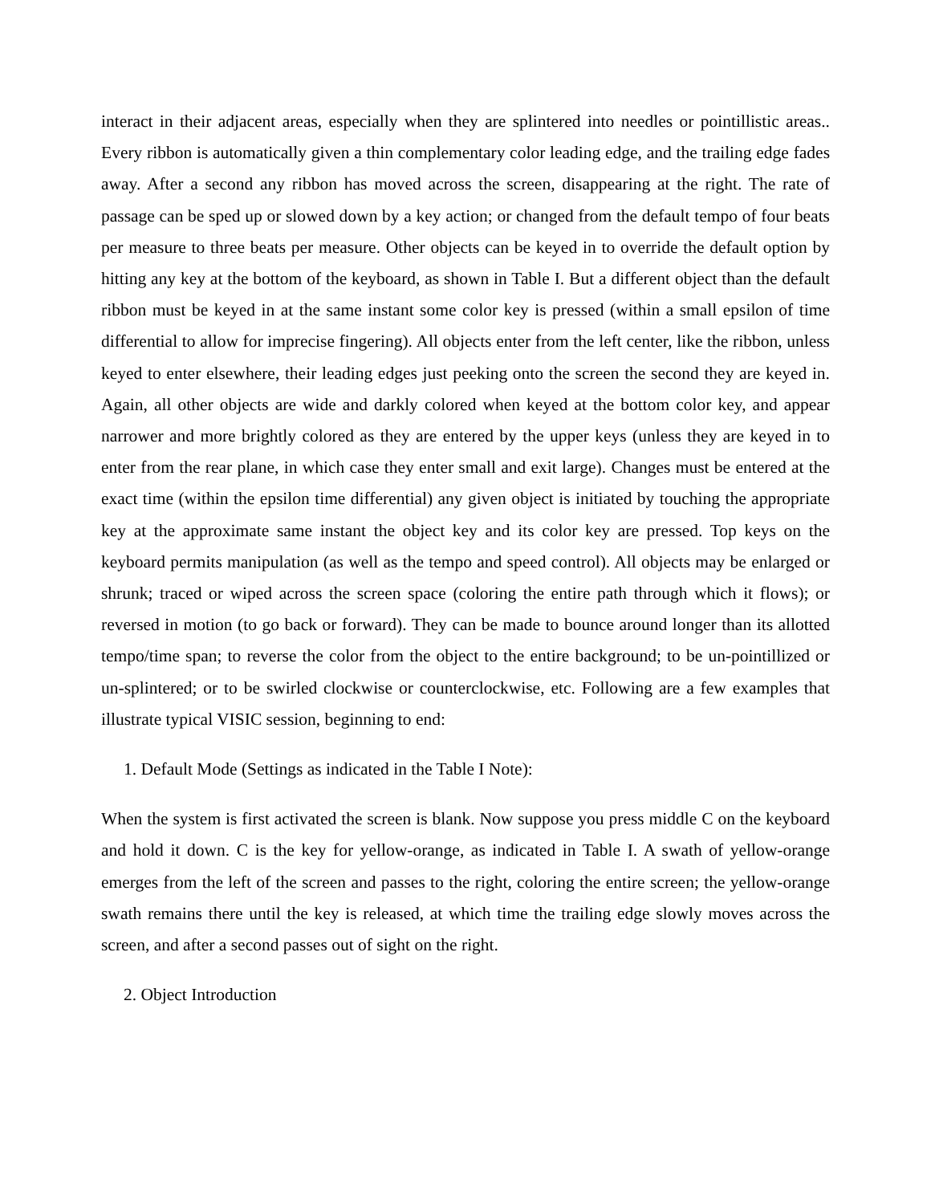interact in their adjacent areas, especially when they are splintered into needles or pointillistic areas.. Every ribbon is automatically given a thin complementary color leading edge, and the trailing edge fades away. After a second any ribbon has moved across the screen, disappearing at the right. The rate of passage can be sped up or slowed down by a key action; or changed from the default tempo of four beats per measure to three beats per measure. Other objects can be keyed in to override the default option by hitting any key at the bottom of the keyboard, as shown in Table I. But a different object than the default ribbon must be keyed in at the same instant some color key is pressed (within a small epsilon of time differential to allow for imprecise fingering). All objects enter from the left center, like the ribbon, unless keyed to enter elsewhere, their leading edges just peeking onto the screen the second they are keyed in. Again, all other objects are wide and darkly colored when keyed at the bottom color key, and appear narrower and more brightly colored as they are entered by the upper keys (unless they are keyed in to enter from the rear plane, in which case they enter small and exit large). Changes must be entered at the exact time (within the epsilon time differential) any given object is initiated by touching the appropriate key at the approximate same instant the object key and its color key are pressed. Top keys on the keyboard permits manipulation (as well as the tempo and speed control). All objects may be enlarged or shrunk; traced or wiped across the screen space (coloring the entire path through which it flows); or reversed in motion (to go back or forward). They can be made to bounce around longer than its allotted tempo/time span; to reverse the color from the object to the entire background; to be un-pointillized or un-splintered; or to be swirled clockwise or counterclockwise, etc. Following are a few examples that illustrate typical VISIC session, beginning to end:
1. Default Mode (Settings as indicated in the Table I Note):
When the system is first activated the screen is blank. Now suppose you press middle C on the keyboard and hold it down. C is the key for yellow-orange, as indicated in Table I. A swath of yellow-orange emerges from the left of the screen and passes to the right, coloring the entire screen; the yellow-orange swath remains there until the key is released, at which time the trailing edge slowly moves across the screen, and after a second passes out of sight on the right.
2. Object Introduction